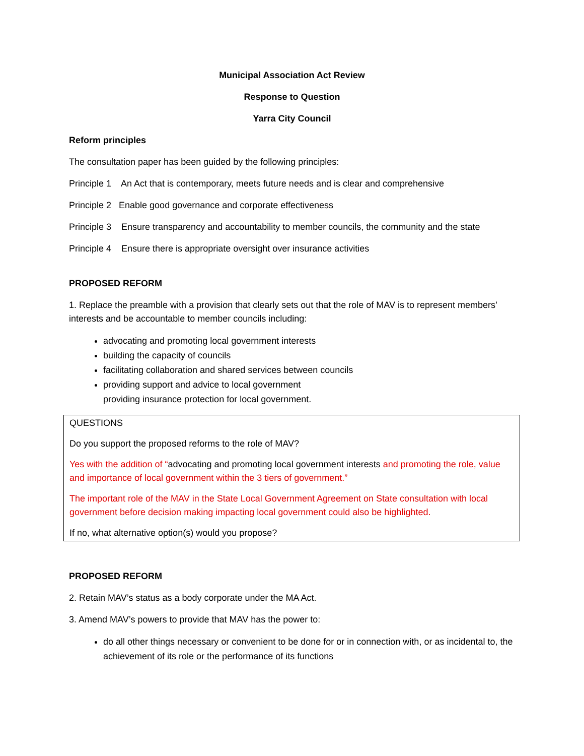Municipal Association Act Review
Response to Question
Yarra City Council
Reform principles
The consultation paper has been guided by the following principles:
Principle 1 An Act that is contemporary, meets future needs and is clear and comprehensive
Principle 2 Enable good governance and corporate effectiveness
Principle 3 Ensure transparency and accountability to member councils, the community and the state
Principle 4 Ensure there is appropriate oversight over insurance activities
PROPOSED REFORM
1. Replace the preamble with a provision that clearly sets out that the role of MAV is to represent members’ interests and be accountable to member councils including:
advocating and promoting local government interests
building the capacity of councils
facilitating collaboration and shared services between councils
providing support and advice to local government
providing insurance protection for local government.
QUESTIONS
Do you support the proposed reforms to the role of MAV?
Yes with the addition of “advocating and promoting local government interests and promoting the role, value and importance of local government within the 3 tiers of government.”
The important role of the MAV in the State Local Government Agreement on State consultation with local government before decision making impacting local government could also be highlighted.
If no, what alternative option(s) would you propose?
PROPOSED REFORM
2. Retain MAV’s status as a body corporate under the MA Act.
3. Amend MAV’s powers to provide that MAV has the power to:
do all other things necessary or convenient to be done for or in connection with, or as incidental to, the achievement of its role or the performance of its functions